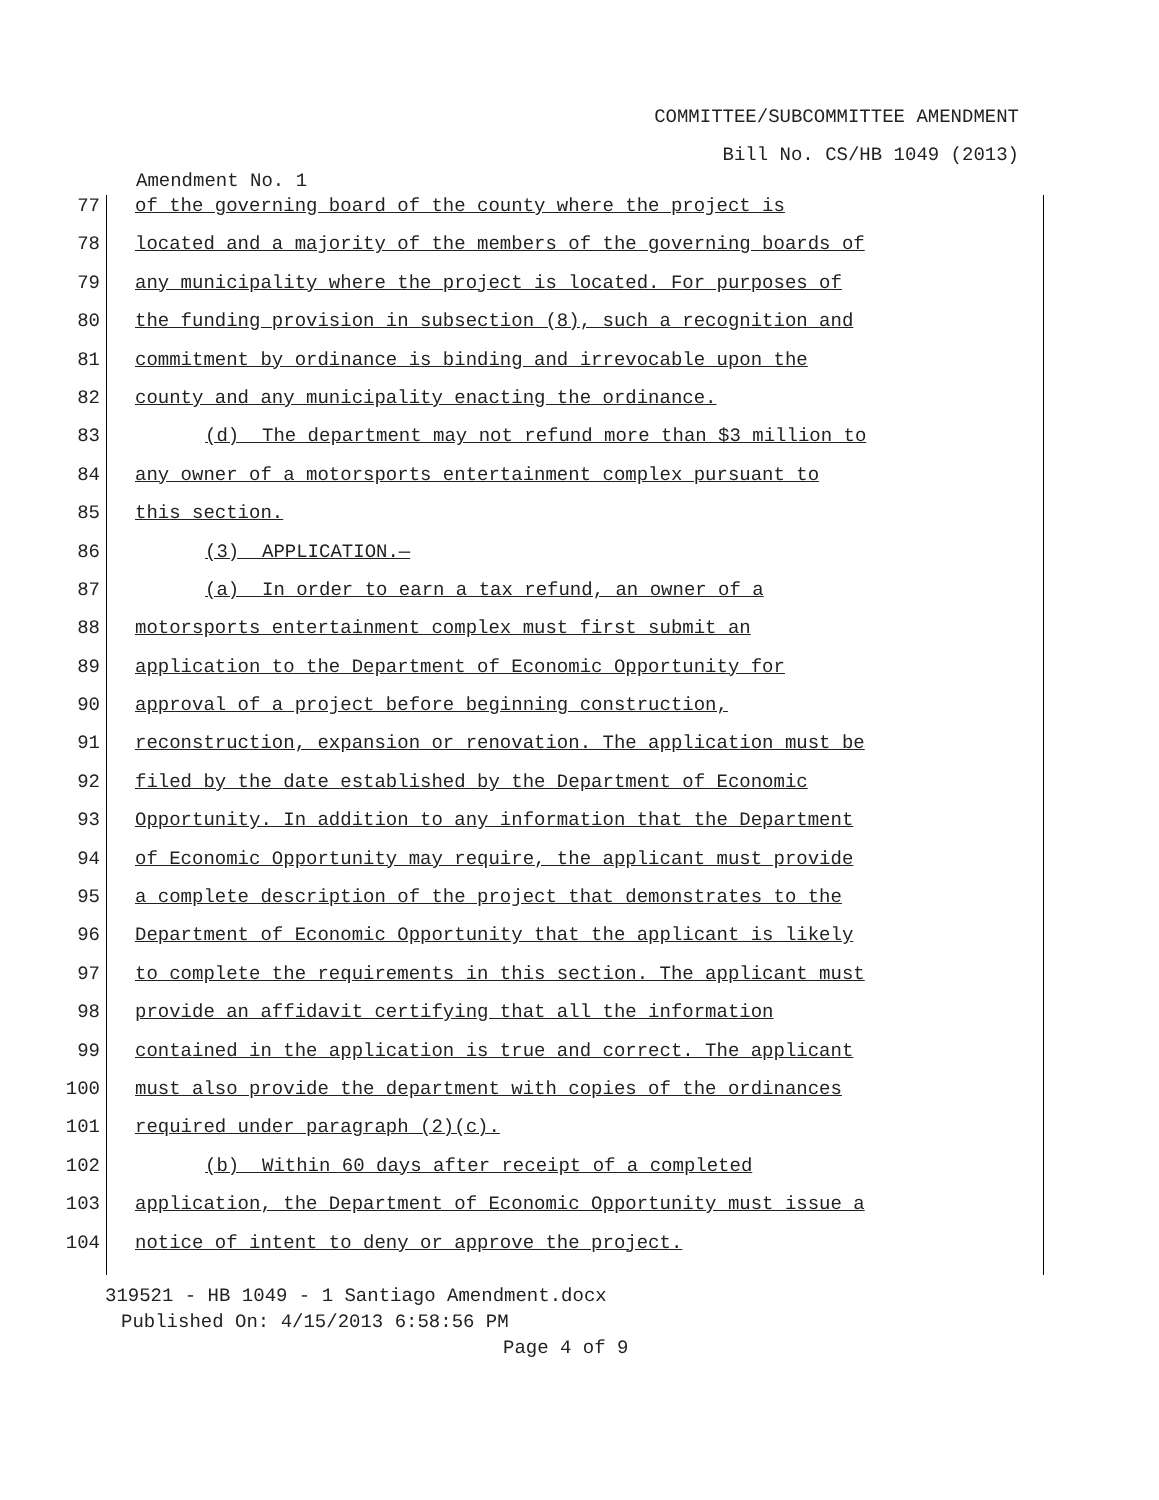COMMITTEE/SUBCOMMITTEE AMENDMENT
Bill No. CS/HB 1049 (2013)
Amendment No. 1
77 of the governing board of the county where the project is
78 located and a majority of the members of the governing boards of
79 any municipality where the project is located. For purposes of
80 the funding provision in subsection (8), such a recognition and
81 commitment by ordinance is binding and irrevocable upon the
82 county and any municipality enacting the ordinance.
83 (d) The department may not refund more than $3 million to
84 any owner of a motorsports entertainment complex pursuant to
85 this section.
86 (3) APPLICATION.—
87 (a) In order to earn a tax refund, an owner of a
88 motorsports entertainment complex must first submit an
89 application to the Department of Economic Opportunity for
90 approval of a project before beginning construction,
91 reconstruction, expansion or renovation. The application must be
92 filed by the date established by the Department of Economic
93 Opportunity. In addition to any information that the Department
94 of Economic Opportunity may require, the applicant must provide
95 a complete description of the project that demonstrates to the
96 Department of Economic Opportunity that the applicant is likely
97 to complete the requirements in this section. The applicant must
98 provide an affidavit certifying that all the information
99 contained in the application is true and correct. The applicant
100 must also provide the department with copies of the ordinances
101 required under paragraph (2)(c).
102 (b) Within 60 days after receipt of a completed
103 application, the Department of Economic Opportunity must issue a
104 notice of intent to deny or approve the project.
319521 - HB 1049 - 1 Santiago Amendment.docx
Published On: 4/15/2013 6:58:56 PM
Page 4 of 9